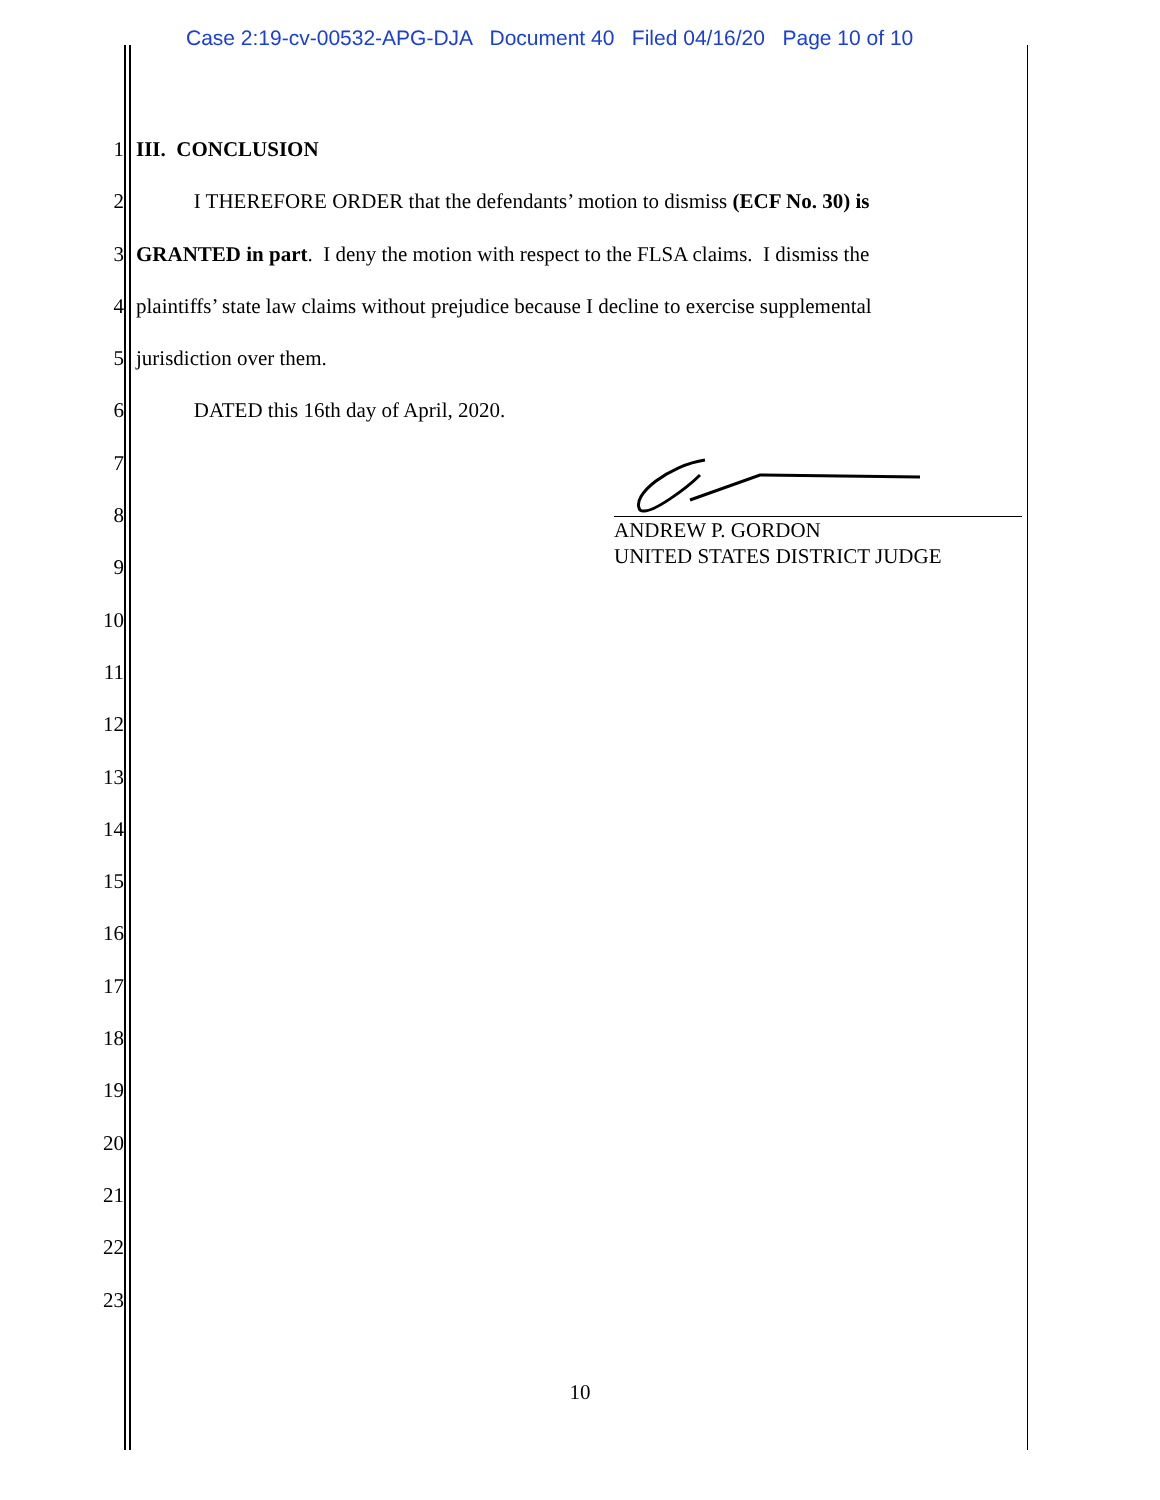Case 2:19-cv-00532-APG-DJA Document 40 Filed 04/16/20 Page 10 of 10
1 III. CONCLUSION
2 I THEREFORE ORDER that the defendants’ motion to dismiss (ECF No. 30) is
3 GRANTED in part. I deny the motion with respect to the FLSA claims. I dismiss the
4 plaintiffs’ state law claims without prejudice because I decline to exercise supplemental
5 jurisdiction over them.
6 DATED this 16th day of April, 2020.
7
8
9
10
11
12
13
14
15
16
17
18
19
20
21
22
23
ANDREW P. GORDON
UNITED STATES DISTRICT JUDGE
10